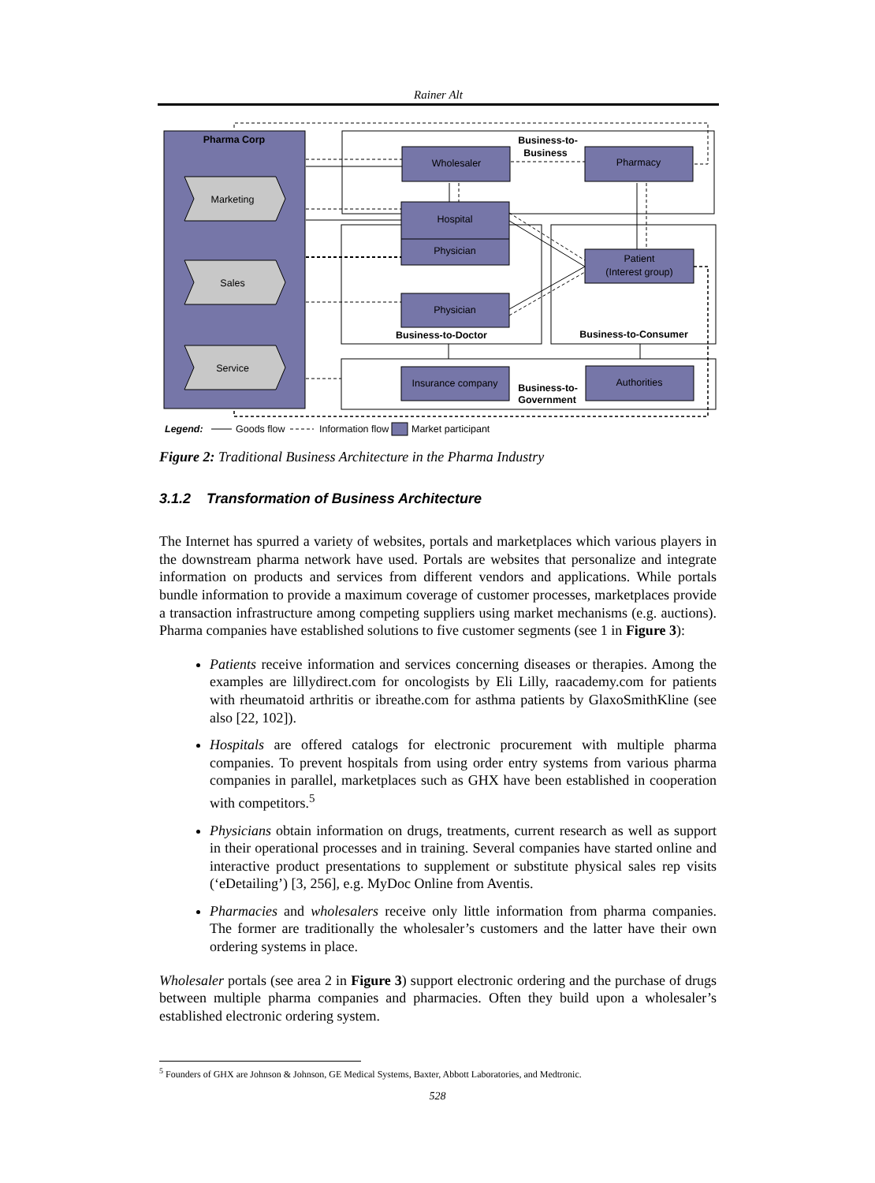Rainer Alt
Pharma Corp
Marketing
Sales
Service
Wholesaler
Pharmacy
Hospital
Physician
Patient
(Interest group)
Physician
Insurance company
Authorities
Business-to-
Business
Business-to-Doctor
Business-to-Consumer
Business-to-
Government
Legend:
Goods flow
Information flow
Market participant
Figure 2: Traditional Business Architecture in the Pharma Industry
3.1.2 Transformation of Business Architecture
The Internet has spurred a variety of websites, portals and marketplaces which various players in the downstream pharma network have used. Portals are websites that personalize and integrate information on products and services from different vendors and applications. While portals bundle information to provide a maximum coverage of customer processes, marketplaces provide a transaction infrastructure among competing suppliers using market mechanisms (e.g. auctions). Pharma companies have established solutions to five customer segments (see 1 in Figure 3):
Patients receive information and services concerning diseases or therapies. Among the examples are lillydirect.com for oncologists by Eli Lilly, raacademy.com for patients with rheumatoid arthritis or ibreathe.com for asthma patients by GlaxoSmithKline (see also [22, 102]).
Hospitals are offered catalogs for electronic procurement with multiple pharma companies. To prevent hospitals from using order entry systems from various pharma companies in parallel, marketplaces such as GHX have been established in cooperation with competitors.<sup>5</sup>
Physicians obtain information on drugs, treatments, current research as well as support in their operational processes and in training. Several companies have started online and interactive product presentations to supplement or substitute physical sales rep visits (‘eDetailing’) [3, 256], e.g. MyDoc Online from Aventis.
Pharmacies and wholesalers receive only little information from pharma companies. The former are traditionally the wholesaler’s customers and the latter have their own ordering systems in place.
Wholesaler portals (see area 2 in Figure 3) support electronic ordering and the purchase of drugs between multiple pharma companies and pharmacies. Often they build upon a wholesaler’s established electronic ordering system.
<sup>5</sup> Founders of GHX are Johnson & Johnson, GE Medical Systems, Baxter, Abbott Laboratories, and Medtronic.
528